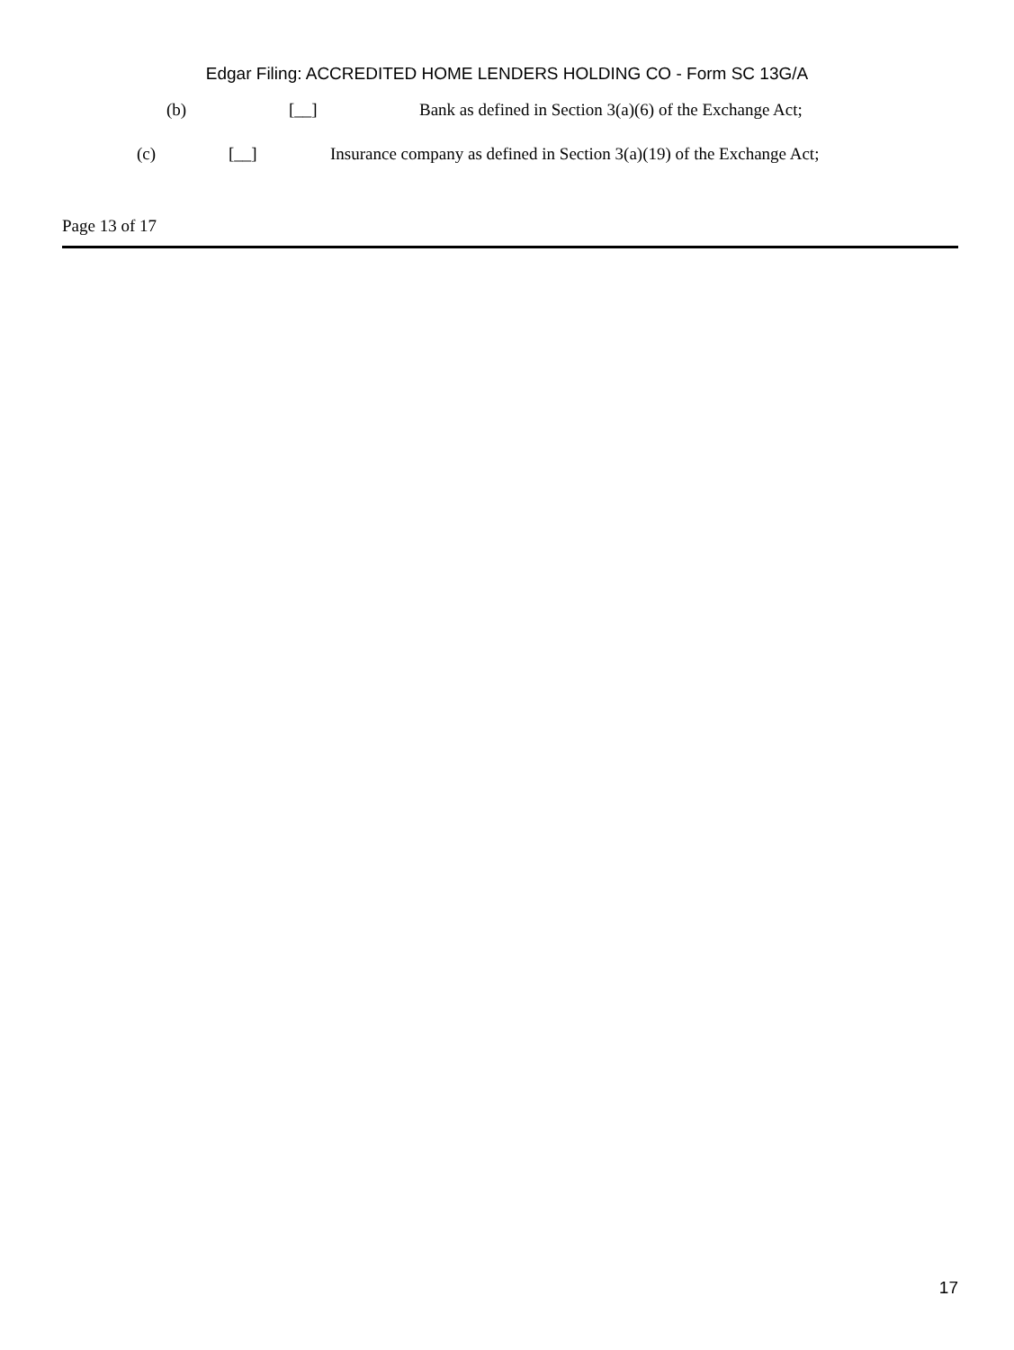Edgar Filing: ACCREDITED HOME LENDERS HOLDING CO - Form SC 13G/A
(b) [__] Bank as defined in Section 3(a)(6) of the Exchange Act;
(c) [__] Insurance company as defined in Section 3(a)(19) of the Exchange Act;
Page 13 of 17
17